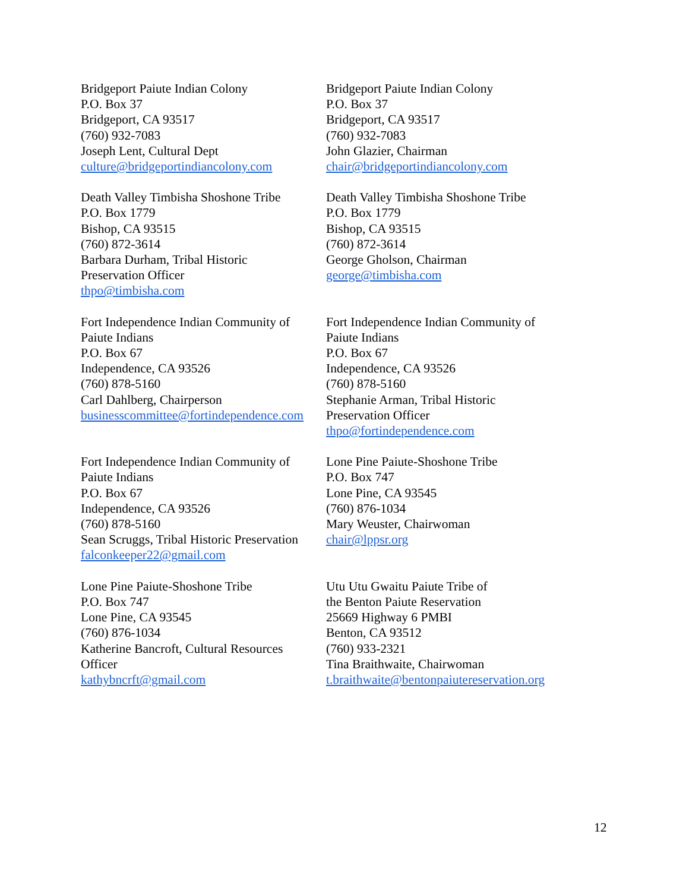| Bridgeport Paiute Indian Colony P.O. Box 37 Bridgeport, CA 93517 (760) 932-7083 Joseph Lent, Cultural Dept culture@bridgeportindiancolony.com | Bridgeport Paiute Indian Colony P.O. Box 37 Bridgeport, CA 93517 (760) 932-7083 John Glazier, Chairman chair@bridgeportindiancolony.com |
| Death Valley Timbisha Shoshone Tribe P.O. Box 1779 Bishop, CA 93515 (760) 872-3614 Barbara Durham, Tribal Historic Preservation Officer thpo@timbisha.com | Death Valley Timbisha Shoshone Tribe P.O. Box 1779 Bishop, CA 93515 (760) 872-3614 George Gholson, Chairman george@timbisha.com |
| Fort Independence Indian Community of Paiute Indians P.O. Box 67 Independence, CA 93526 (760) 878-5160 Carl Dahlberg, Chairperson businesscommittee@fortindependence.com | Fort Independence Indian Community of Paiute Indians P.O. Box 67 Independence, CA 93526 (760) 878-5160 Stephanie Arman, Tribal Historic Preservation Officer thpo@fortindependence.com |
| Fort Independence Indian Community of Paiute Indians P.O. Box 67 Independence, CA 93526 (760) 878-5160 Sean Scruggs, Tribal Historic Preservation falconkeeper22@gmail.com | Lone Pine Paiute-Shoshone Tribe P.O. Box 747 Lone Pine, CA 93545 (760) 876-1034 Mary Weuster, Chairwoman chair@lppsr.org |
| Lone Pine Paiute-Shoshone Tribe P.O. Box 747 Lone Pine, CA 93545 (760) 876-1034 Katherine Bancroft, Cultural Resources Officer kathybncrft@gmail.com | Utu Utu Gwaitu Paiute Tribe of the Benton Paiute Reservation 25669 Highway 6 PMBI Benton, CA 93512 (760) 933-2321 Tina Braithwaite, Chairwoman t.braithwaite@bentonpaiutereservation.org |
12